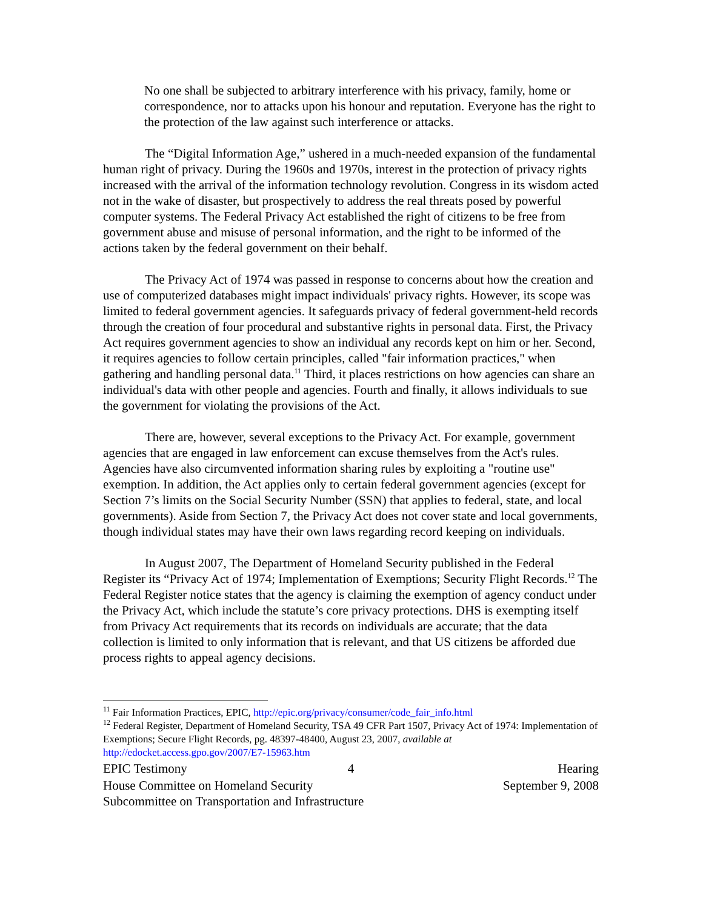No one shall be subjected to arbitrary interference with his privacy, family, home or correspondence, nor to attacks upon his honour and reputation. Everyone has the right to the protection of the law against such interference or attacks.
The “Digital Information Age,” ushered in a much-needed expansion of the fundamental human right of privacy. During the 1960s and 1970s, interest in the protection of privacy rights increased with the arrival of the information technology revolution. Congress in its wisdom acted not in the wake of disaster, but prospectively to address the real threats posed by powerful computer systems. The Federal Privacy Act established the right of citizens to be free from government abuse and misuse of personal information, and the right to be informed of the actions taken by the federal government on their behalf.
The Privacy Act of 1974 was passed in response to concerns about how the creation and use of computerized databases might impact individuals' privacy rights. However, its scope was limited to federal government agencies. It safeguards privacy of federal government-held records through the creation of four procedural and substantive rights in personal data. First, the Privacy Act requires government agencies to show an individual any records kept on him or her. Second, it requires agencies to follow certain principles, called "fair information practices," when gathering and handling personal data.<sup>11</sup> Third, it places restrictions on how agencies can share an individual's data with other people and agencies. Fourth and finally, it allows individuals to sue the government for violating the provisions of the Act.
There are, however, several exceptions to the Privacy Act. For example, government agencies that are engaged in law enforcement can excuse themselves from the Act's rules. Agencies have also circumvented information sharing rules by exploiting a "routine use" exemption. In addition, the Act applies only to certain federal government agencies (except for Section 7’s limits on the Social Security Number (SSN) that applies to federal, state, and local governments). Aside from Section 7, the Privacy Act does not cover state and local governments, though individual states may have their own laws regarding record keeping on individuals.
In August 2007, The Department of Homeland Security published in the Federal Register its “Privacy Act of 1974; Implementation of Exemptions; Security Flight Records.<sup>12</sup> The Federal Register notice states that the agency is claiming the exemption of agency conduct under the Privacy Act, which include the statute’s core privacy protections. DHS is exempting itself from Privacy Act requirements that its records on individuals are accurate; that the data collection is limited to only information that is relevant, and that US citizens be afforded due process rights to appeal agency decisions.
<sup>11</sup> Fair Information Practices, EPIC, http://epic.org/privacy/consumer/code_fair_info.html
<sup>12</sup> Federal Register, Department of Homeland Security, TSA 49 CFR Part 1507, Privacy Act of 1974: Implementation of Exemptions; Secure Flight Records, pg. 48397-48400, August 23, 2007, available at http://edocket.access.gpo.gov/2007/E7-15963.htm
EPIC Testimony 4 Hearing
House Committee on Homeland Security
September 9, 2008
Subcommittee on Transportation and Infrastructure